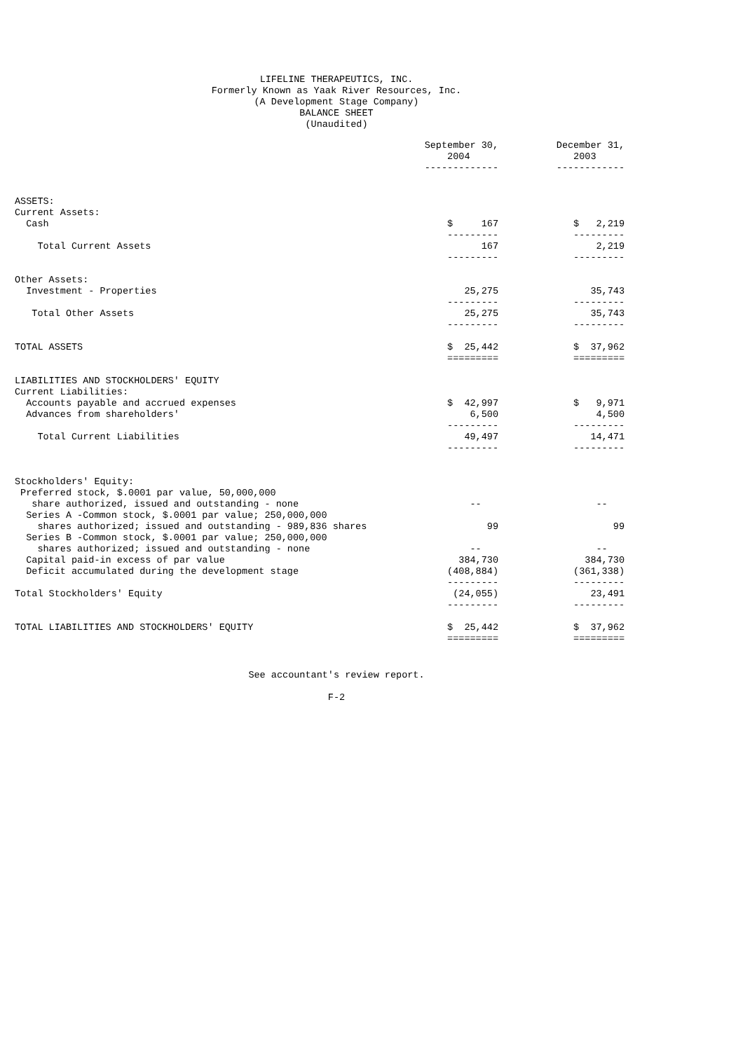LIFELINE THERAPEUTICS, INC. Formerly Known as Yaak River Resources, Inc. (A Development Stage Company) BALANCE SHEET (Unaudited)
| | September 30, 2004 ------------- | December 31, 2003 ------------ |
| --- | --- | --- |
| ASSETS: | | |
| Current Assets: | | |
| Cash | $ 167 | $ 2,219 |
| | --------- | --------- |
| Total Current Assets | 167 | 2,219 |
| | --------- | --------- |
| Other Assets: | | |
| Investment - Properties | 25,275 | 35,743 |
| | --------- | --------- |
| Total Other Assets | 25,275 | 35,743 |
| | --------- | --------- |
| TOTAL ASSETS | $ 25,442 | $ 37,962 |
| | ========= | ========= |
| LIABILITIES AND STOCKHOLDERS' EQUITY | | |
| Current Liabilities: | | |
| Accounts payable and accrued expenses | $ 42,997 | $ 9,971 |
| Advances from shareholders' | 6,500 | 4,500 |
| | --------- | --------- |
| Total Current Liabilities | 49,497 | 14,471 |
| | --------- | --------- |
| Stockholders' Equity: | | |
| Preferred stock, $.0001 par value, 50,000,000 | | |
| share authorized, issued and outstanding - none | -- | -- |
| Series A -Common stock, $.0001 par value; 250,000,000 | | |
| shares authorized; issued and outstanding - 989,836 shares | 99 | 99 |
| Series B -Common stock, $.0001 par value; 250,000,000 | | |
| shares authorized; issued and outstanding - none | -- | -- |
| Capital paid-in excess of par value | 384,730 | 384,730 |
| Deficit accumulated during the development stage | (408,884) | (361,338) |
| | --------- | --------- |
| Total Stockholders' Equity | (24,055) | 23,491 |
| | --------- | --------- |
| TOTAL LIABILITIES AND STOCKHOLDERS' EQUITY | $ 25,442 | $ 37,962 |
| | ========= | ========= |
See accountant's review report. F-2